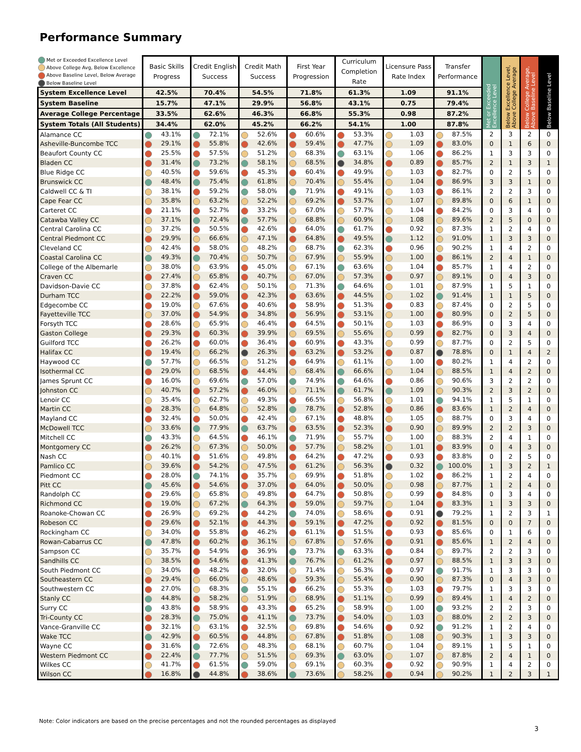Performance Summary
| Met or Exceeded Excellence Level Above College Avg, Below Excellence Above Baseline Level, Below Average Below Baseline Level | Basic Skills Progress | Credit English Success | Credit Math Success | First Year Progression | Curriculum Completion Rate | Licensure Pass Rate Index | Transfer Performance | Met or Exceeded Excellence Level | Below Excellence Level, Above College Average | Below College Average, Above Baseline Level | Below Baseline Level |
| --- | --- | --- | --- | --- | --- | --- | --- | --- | --- | --- | --- |
| System Excellence Level | 42.5% | 70.4% | 54.5% | 71.8% | 61.3% | 1.09 | 91.1% | | | | |
| System Baseline | 15.7% | 47.1% | 29.9% | 56.8% | 43.1% | 0.75 | 79.4% | | | | |
| Average College Percentage | 33.5% | 62.6% | 46.3% | 66.8% | 55.3% | 0.98 | 87.2% | | | | |
| System Totals (All Students) | 34.4% | 62.0% | 45.2% | 66.2% | 54.1% | 1.00 | 87.8% | | | | |
| Alamance CC | 43.1% | 72.1% | 52.6% | 60.6% | 53.3% | 1.03 | 87.5% | 2 | 3 | 2 | 0 |
| Asheville-Buncombe TCC | 29.1% | 55.8% | 42.6% | 59.4% | 47.7% | 1.09 | 83.0% | 0 | 1 | 6 | 0 |
| Beaufort County CC | 25.5% | 57.5% | 51.2% | 68.3% | 63.1% | 1.06 | 86.2% | 1 | 3 | 3 | 0 |
| Bladen CC | 31.4% | 73.2% | 58.1% | 68.5% | 34.8% | 0.89 | 85.7% | 2 | 1 | 3 | 1 |
| Blue Ridge CC | 40.5% | 59.6% | 45.3% | 60.4% | 49.9% | 1.03 | 82.7% | 0 | 2 | 5 | 0 |
| Brunswick CC | 48.4% | 75.4% | 61.8% | 70.4% | 55.4% | 1.04 | 86.9% | 3 | 3 | 1 | 0 |
| Caldwell CC & TI | 38.1% | 59.2% | 58.0% | 71.9% | 49.1% | 1.03 | 86.1% | 2 | 2 | 3 | 0 |
| Cape Fear CC | 35.8% | 63.2% | 52.2% | 69.2% | 53.7% | 1.07 | 89.8% | 0 | 6 | 1 | 0 |
| Carteret CC | 21.1% | 52.7% | 33.2% | 67.0% | 57.7% | 1.04 | 84.2% | 0 | 3 | 4 | 0 |
| Catawba Valley CC | 37.1% | 72.4% | 57.7% | 68.8% | 60.9% | 1.08 | 89.6% | 2 | 5 | 0 | 0 |
| Central Carolina CC | 37.2% | 50.5% | 42.6% | 64.0% | 61.7% | 0.92 | 87.3% | 1 | 2 | 4 | 0 |
| Central Piedmont CC | 29.9% | 66.6% | 47.1% | 64.8% | 49.5% | 1.12 | 91.0% | 1 | 3 | 3 | 0 |
| Cleveland CC | 42.4% | 58.0% | 48.2% | 68.7% | 62.3% | 0.96 | 90.2% | 1 | 4 | 2 | 0 |
| Coastal Carolina CC | 49.3% | 70.4% | 50.7% | 67.9% | 55.9% | 1.00 | 86.1% | 2 | 4 | 1 | 0 |
| College of the Albemarle | 38.0% | 63.9% | 45.0% | 67.1% | 63.6% | 1.04 | 85.7% | 1 | 4 | 2 | 0 |
| Craven CC | 27.4% | 65.8% | 40.7% | 67.0% | 57.3% | 0.97 | 89.1% | 0 | 4 | 3 | 0 |
| Davidson-Davie CC | 37.8% | 62.4% | 50.1% | 71.3% | 64.6% | 1.01 | 87.9% | 1 | 5 | 1 | 0 |
| Durham TCC | 22.2% | 59.0% | 42.3% | 63.6% | 44.5% | 1.02 | 91.4% | 1 | 1 | 5 | 0 |
| Edgecombe CC | 19.0% | 67.6% | 40.6% | 58.9% | 51.3% | 0.83 | 87.4% | 0 | 2 | 5 | 0 |
| Fayetteville TCC | 37.0% | 54.9% | 34.8% | 56.9% | 53.1% | 1.00 | 80.9% | 0 | 2 | 5 | 0 |
| Forsyth TCC | 28.6% | 65.9% | 46.4% | 64.5% | 50.1% | 1.03 | 86.9% | 0 | 3 | 4 | 0 |
| Gaston College | 29.3% | 60.3% | 39.9% | 69.5% | 55.6% | 0.99 | 82.7% | 0 | 3 | 4 | 0 |
| Guilford TCC | 26.2% | 60.0% | 36.4% | 60.9% | 43.3% | 0.99 | 87.7% | 0 | 2 | 5 | 0 |
| Halifax CC | 19.4% | 66.2% | 26.3% | 63.2% | 53.2% | 0.87 | 78.8% | 0 | 1 | 4 | 2 |
| Haywood CC | 57.7% | 66.5% | 51.2% | 64.9% | 61.1% | 1.00 | 80.2% | 1 | 4 | 2 | 0 |
| Isothermal CC | 29.0% | 68.5% | 44.4% | 68.4% | 66.6% | 1.04 | 88.5% | 1 | 4 | 2 | 0 |
| James Sprunt CC | 16.0% | 69.6% | 57.0% | 74.9% | 64.6% | 0.86 | 90.6% | 3 | 2 | 2 | 0 |
| Johnston CC | 40.7% | 57.2% | 46.0% | 71.1% | 61.7% | 1.09 | 90.3% | 2 | 3 | 2 | 0 |
| Lenoir CC | 35.4% | 62.7% | 49.3% | 66.5% | 56.8% | 1.01 | 94.1% | 1 | 5 | 1 | 0 |
| Martin CC | 28.3% | 64.8% | 52.8% | 78.7% | 52.8% | 0.86 | 83.6% | 1 | 2 | 4 | 0 |
| Mayland CC | 32.4% | 50.0% | 42.4% | 67.1% | 48.8% | 1.05 | 88.7% | 0 | 3 | 4 | 0 |
| McDowell TCC | 33.6% | 77.9% | 63.7% | 63.5% | 52.3% | 0.90 | 89.9% | 2 | 2 | 3 | 0 |
| Mitchell CC | 43.3% | 64.5% | 46.1% | 71.9% | 55.7% | 1.00 | 88.3% | 2 | 4 | 1 | 0 |
| Montgomery CC | 26.2% | 67.3% | 50.0% | 57.7% | 58.2% | 1.01 | 83.9% | 0 | 4 | 3 | 0 |
| Nash CC | 40.1% | 51.6% | 49.8% | 64.2% | 47.2% | 0.93 | 83.8% | 0 | 2 | 5 | 0 |
| Pamlico CC | 39.6% | 54.2% | 47.5% | 61.2% | 56.3% | 0.32 | 100.0% | 1 | 3 | 2 | 1 |
| Piedmont CC | 28.0% | 74.1% | 35.7% | 69.9% | 51.8% | 1.02 | 86.2% | 1 | 2 | 4 | 0 |
| Pitt CC | 45.6% | 54.6% | 37.0% | 64.0% | 50.0% | 0.98 | 87.7% | 1 | 2 | 4 | 0 |
| Randolph CC | 29.6% | 65.8% | 49.8% | 64.7% | 50.8% | 0.99 | 84.8% | 0 | 3 | 4 | 0 |
| Richmond CC | 19.0% | 67.2% | 64.3% | 59.0% | 59.7% | 1.04 | 83.3% | 1 | 3 | 3 | 0 |
| Roanoke-Chowan CC | 26.9% | 69.2% | 44.2% | 74.0% | 58.6% | 0.91 | 79.2% | 1 | 2 | 3 | 1 |
| Robeson CC | 29.6% | 52.1% | 44.3% | 59.1% | 47.2% | 0.92 | 81.5% | 0 | 0 | 7 | 0 |
| Rockingham CC | 34.0% | 55.8% | 46.2% | 61.1% | 51.5% | 0.93 | 85.6% | 0 | 1 | 6 | 0 |
| Rowan-Cabarrus CC | 47.8% | 60.2% | 36.1% | 67.8% | 57.6% | 0.91 | 85.6% | 1 | 2 | 4 | 0 |
| Sampson CC | 35.7% | 54.9% | 36.9% | 73.7% | 63.3% | 0.84 | 89.7% | 2 | 2 | 3 | 0 |
| Sandhills CC | 38.5% | 54.6% | 41.3% | 76.7% | 61.2% | 0.97 | 88.5% | 1 | 3 | 3 | 0 |
| South Piedmont CC | 34.0% | 48.2% | 32.0% | 71.4% | 56.3% | 0.97 | 91.7% | 1 | 3 | 3 | 0 |
| Southeastern CC | 29.4% | 66.0% | 48.6% | 59.3% | 55.4% | 0.90 | 87.3% | 0 | 4 | 3 | 0 |
| Southwestern CC | 27.0% | 68.3% | 55.1% | 66.2% | 55.3% | 1.03 | 79.7% | 1 | 3 | 3 | 0 |
| Stanly CC | 44.8% | 58.2% | 51.9% | 68.9% | 51.1% | 0.99 | 89.4% | 1 | 4 | 2 | 0 |
| Surry CC | 43.8% | 58.9% | 43.3% | 65.2% | 58.9% | 1.00 | 93.2% | 2 | 2 | 3 | 0 |
| Tri-County CC | 28.3% | 75.0% | 41.1% | 73.7% | 54.0% | 1.03 | 88.0% | 2 | 2 | 3 | 0 |
| Vance-Granville CC | 32.1% | 63.1% | 32.5% | 69.8% | 54.6% | 0.92 | 91.2% | 1 | 2 | 4 | 0 |
| Wake TCC | 42.9% | 60.5% | 44.8% | 67.8% | 51.8% | 1.08 | 90.3% | 1 | 3 | 3 | 0 |
| Wayne CC | 31.6% | 72.6% | 48.3% | 68.1% | 60.7% | 1.04 | 89.1% | 1 | 5 | 1 | 0 |
| Western Piedmont CC | 22.4% | 77.7% | 51.5% | 69.3% | 63.0% | 1.07 | 87.8% | 2 | 4 | 1 | 0 |
| Wilkes CC | 41.7% | 61.5% | 59.0% | 69.1% | 60.3% | 0.92 | 90.9% | 1 | 4 | 2 | 0 |
| Wilson CC | 16.8% | 44.8% | 38.6% | 73.6% | 58.2% | 0.94 | 90.2% | 1 | 2 | 3 | 1 |
Note: Color indicators are based on the precise percentages and not the rounded percentages as displayed
3